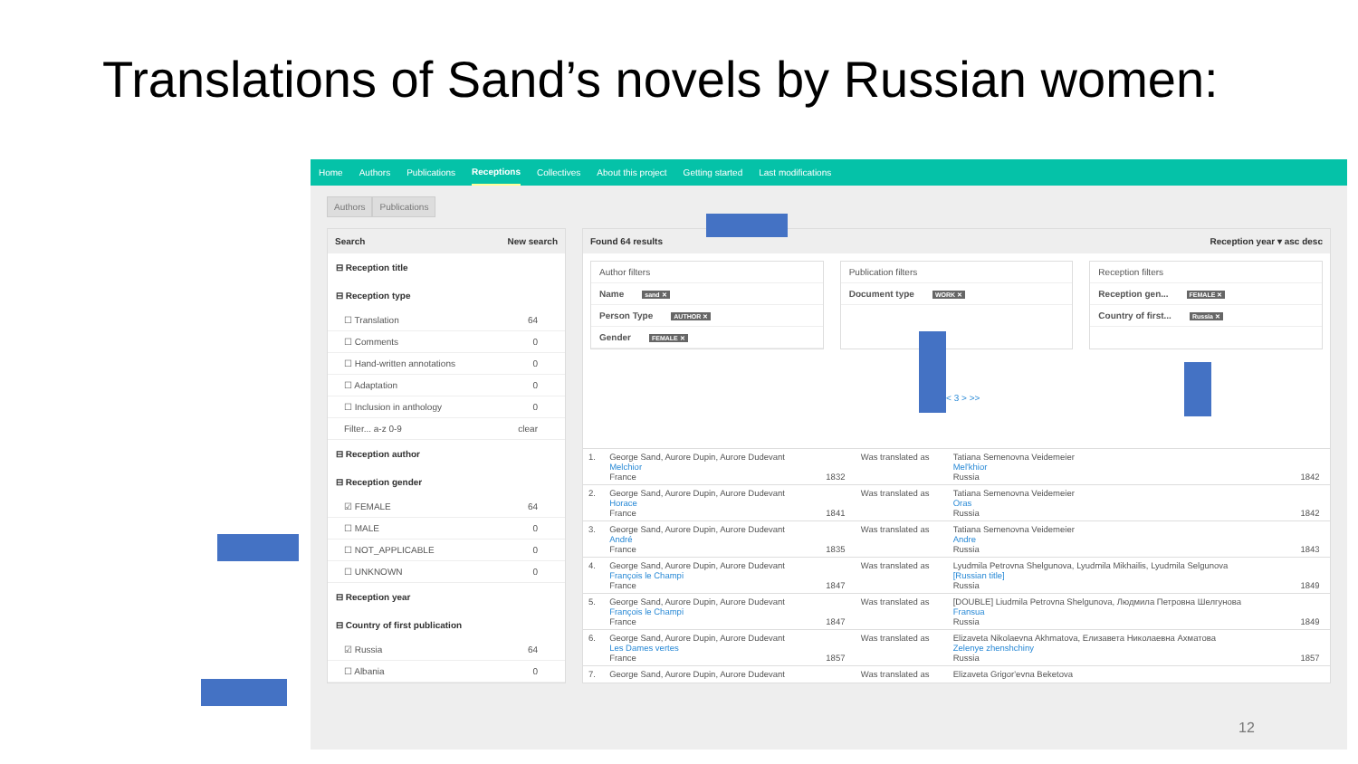Translations of Sand’s novels by Russian women:
Home Authors Publications Receptions Collectives About this project Getting started Last modifications
Authors Publications
Search New search
⊟ Reception title
⊟ Reception type
☐ Translation 64
☐ Comments 0
☐ Hand-written annotations 0
☐ Adaptation 0
☐ Inclusion in anthology 0
Filter... a-z 0-9 clear
⊟ Reception author
⊟ Reception gender
☑ FEMALE 64
☐ MALE 0
☐ NOT_APPLICABLE 0
☐ UNKNOWN 0
⊟ Reception year
⊟ Country of first publication
☑ Russia 64
☐ Albania 0
Found 64 results Reception year ▾ asc desc
Author filters
Name sand ✕
Person Type AUTHOR ✕
Gender FEMALE ✕
Publication filters
Document type WORK ✕
Reception filters
Reception gen... FEMALE ✕
Country of first... Russia ✕
<< < 3 > >>
| 1. | George Sand, Aurore Dupin, Aurore Dudevant Melchior France | 1832 | Was translated as | Tatiana Semenovna Veidemeier Mel'khior Russia | 1842 |
| 2. | George Sand, Aurore Dupin, Aurore Dudevant Horace France | 1841 | Was translated as | Tatiana Semenovna Veidemeier Oras Russia | 1842 |
| 3. | George Sand, Aurore Dupin, Aurore Dudevant André France | 1835 | Was translated as | Tatiana Semenovna Veidemeier Andre Russia | 1843 |
| 4. | George Sand, Aurore Dupin, Aurore Dudevant François le Champi France | 1847 | Was translated as | Lyudmila Petrovna Shelgunova, Lyudmila Mikhailis, Lyudmila Selgunova [Russian title] Russia | 1849 |
| 5. | George Sand, Aurore Dupin, Aurore Dudevant François le Champi France | 1847 | Was translated as | [DOUBLE] Liudmila Petrovna Shelgunova, Людмила Петровна Шелгунова Fransua Russia | 1849 |
| 6. | George Sand, Aurore Dupin, Aurore Dudevant Les Dames vertes France | 1857 | Was translated as | Elizaveta Nikolaevna Akhmatova, Елизавета Николаевна Ахматова Zelenye zhenshchiny Russia | 1857 |
| 7. | George Sand, Aurore Dupin, Aurore Dudevant | | Was translated as | Elizaveta Grigor'evna Beketova | |
12